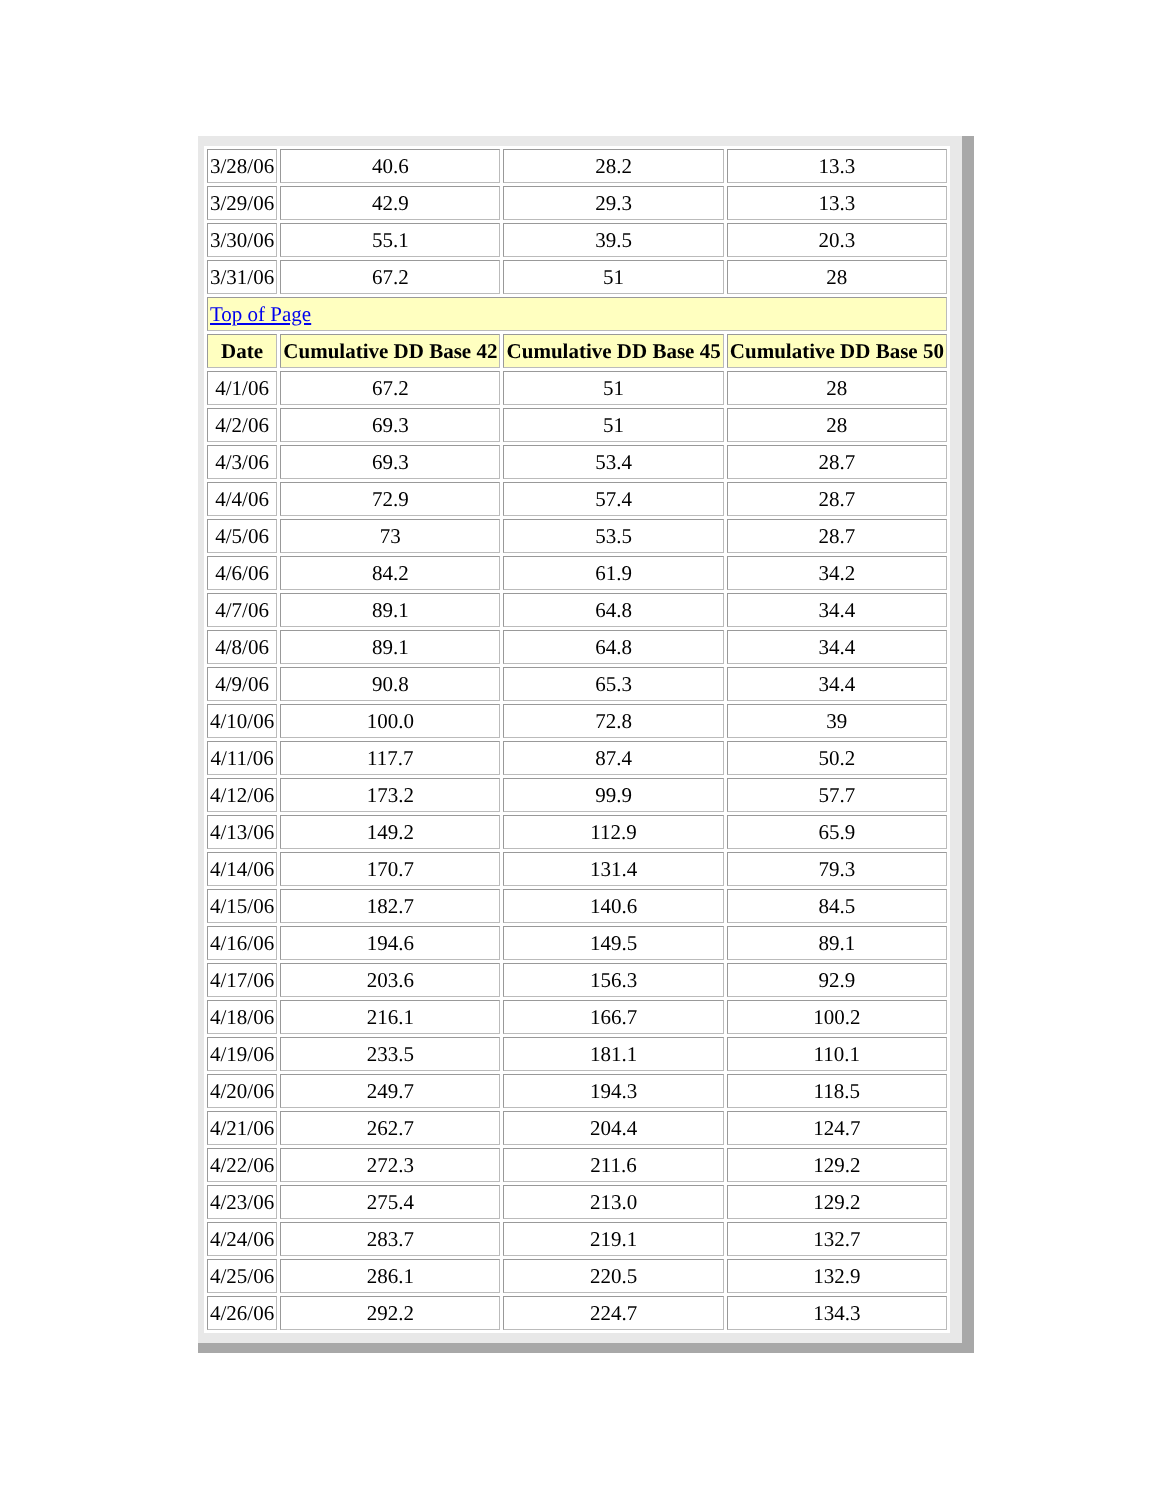| 3/28/06 | 40.6 | 28.2 | 13.3 |
| 3/29/06 | 42.9 | 29.3 | 13.3 |
| 3/30/06 | 55.1 | 39.5 | 20.3 |
| 3/31/06 | 67.2 | 51 | 28 |
| Top of Page | | | |
| Date | Cumulative DD Base 42 | Cumulative DD Base 45 | Cumulative DD Base 50 |
| 4/1/06 | 67.2 | 51 | 28 |
| 4/2/06 | 69.3 | 51 | 28 |
| 4/3/06 | 69.3 | 53.4 | 28.7 |
| 4/4/06 | 72.9 | 57.4 | 28.7 |
| 4/5/06 | 73 | 53.5 | 28.7 |
| 4/6/06 | 84.2 | 61.9 | 34.2 |
| 4/7/06 | 89.1 | 64.8 | 34.4 |
| 4/8/06 | 89.1 | 64.8 | 34.4 |
| 4/9/06 | 90.8 | 65.3 | 34.4 |
| 4/10/06 | 100.0 | 72.8 | 39 |
| 4/11/06 | 117.7 | 87.4 | 50.2 |
| 4/12/06 | 173.2 | 99.9 | 57.7 |
| 4/13/06 | 149.2 | 112.9 | 65.9 |
| 4/14/06 | 170.7 | 131.4 | 79.3 |
| 4/15/06 | 182.7 | 140.6 | 84.5 |
| 4/16/06 | 194.6 | 149.5 | 89.1 |
| 4/17/06 | 203.6 | 156.3 | 92.9 |
| 4/18/06 | 216.1 | 166.7 | 100.2 |
| 4/19/06 | 233.5 | 181.1 | 110.1 |
| 4/20/06 | 249.7 | 194.3 | 118.5 |
| 4/21/06 | 262.7 | 204.4 | 124.7 |
| 4/22/06 | 272.3 | 211.6 | 129.2 |
| 4/23/06 | 275.4 | 213.0 | 129.2 |
| 4/24/06 | 283.7 | 219.1 | 132.7 |
| 4/25/06 | 286.1 | 220.5 | 132.9 |
| 4/26/06 | 292.2 | 224.7 | 134.3 |